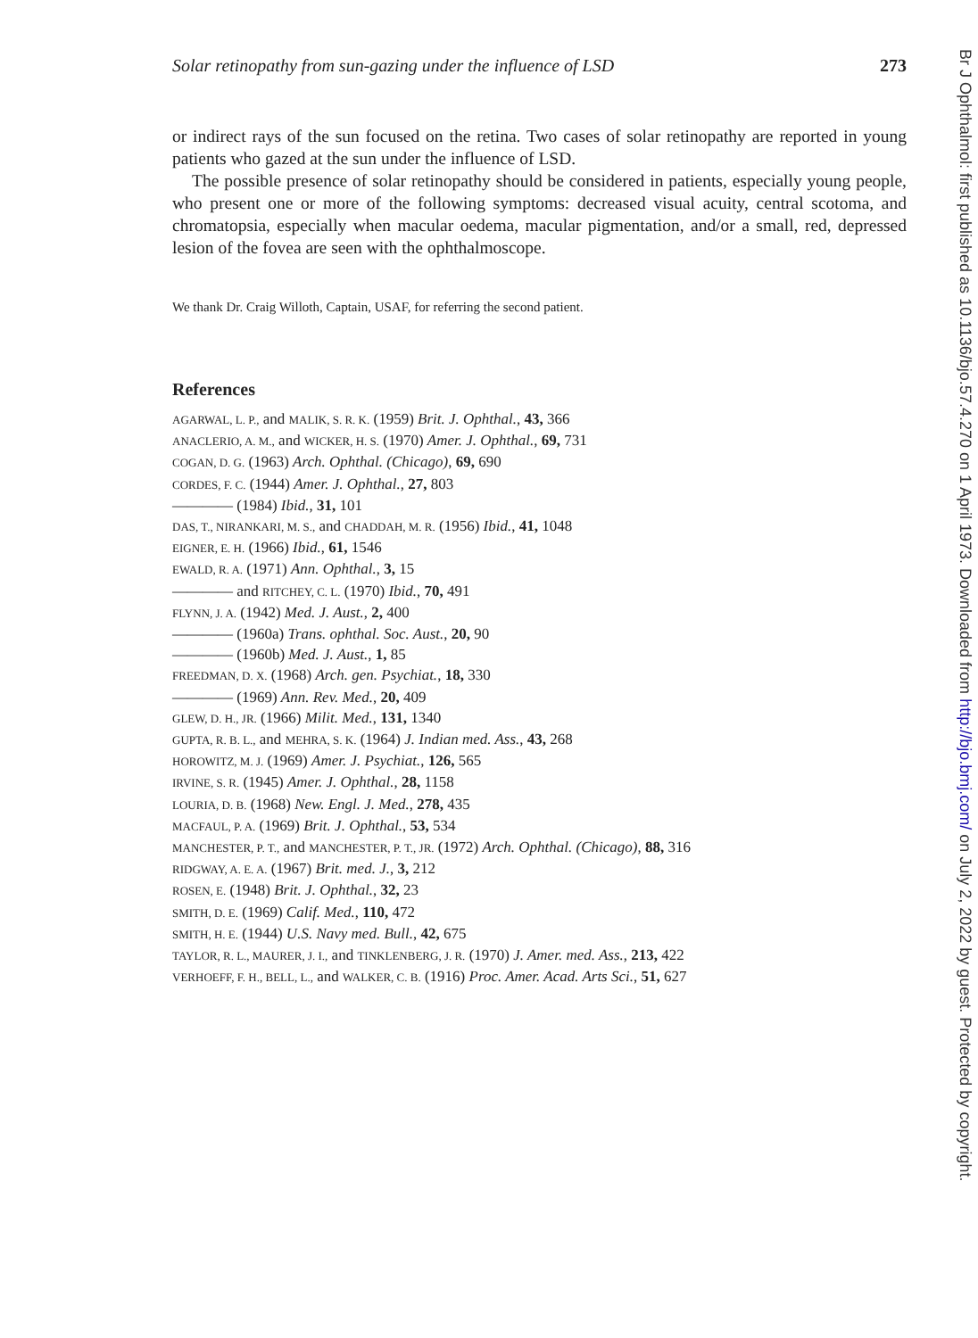Solar retinopathy from sun-gazing under the influence of LSD 273
or indirect rays of the sun focused on the retina. Two cases of solar retinopathy are reported in young patients who gazed at the sun under the influence of LSD.
The possible presence of solar retinopathy should be considered in patients, especially young people, who present one or more of the following symptoms: decreased visual acuity, central scotoma, and chromatopsia, especially when macular oedema, macular pigmentation, and/or a small, red, depressed lesion of the fovea are seen with the ophthalmoscope.
We thank Dr. Craig Willoth, Captain, USAF, for referring the second patient.
References
AGARWAL, L. P., and MALIK, S. R. K. (1959) Brit. J. Ophthal., 43, 366
ANACLERIO, A. M., and WICKER, H. S. (1970) Amer. J. Ophthal., 69, 731
COGAN, D. G. (1963) Arch. Ophthal. (Chicago), 69, 690
CORDES, F. C. (1944) Amer. J. Ophthal., 27, 803
———— (1984) Ibid., 31, 101
DAS, T., NIRANKARI, M. S., and CHADDAH, M. R. (1956) Ibid., 41, 1048
EIGNER, E. H. (1966) Ibid., 61, 1546
EWALD, R. A. (1971) Ann. Ophthal., 3, 15
———— and RITCHEY, C. L. (1970) Ibid., 70, 491
FLYNN, J. A. (1942) Med. J. Aust., 2, 400
———— (1960a) Trans. ophthal. Soc. Aust., 20, 90
———— (1960b) Med. J. Aust., 1, 85
FREEDMAN, D. X. (1968) Arch. gen. Psychiat., 18, 330
———— (1969) Ann. Rev. Med., 20, 409
GLEW, D. H., JR. (1966) Milit. Med., 131, 1340
GUPTA, R. B. L., and MEHRA, S. K. (1964) J. Indian med. Ass., 43, 268
HOROWITZ, M. J. (1969) Amer. J. Psychiat., 126, 565
IRVINE, S. R. (1945) Amer. J. Ophthal., 28, 1158
LOURIA, D. B. (1968) New. Engl. J. Med., 278, 435
MACFAUL, P. A. (1969) Brit. J. Ophthal., 53, 534
MANCHESTER, P. T., and MANCHESTER, P. T., JR. (1972) Arch. Ophthal. (Chicago), 88, 316
RIDGWAY, A. E. A. (1967) Brit. med. J., 3, 212
ROSEN, E. (1948) Brit. J. Ophthal., 32, 23
SMITH, D. E. (1969) Calif. Med., 110, 472
SMITH, H. E. (1944) U.S. Navy med. Bull., 42, 675
TAYLOR, R. L., MAURER, J. I., and TINKLENBERG, J. R. (1970) J. Amer. med. Ass., 213, 422
VERHOEFF, F. H., BELL, L., and WALKER, C. B. (1916) Proc. Amer. Acad. Arts Sci., 51, 627
Br J Ophthalmol: first published as 10.1136/bjo.57.4.270 on 1 April 1973. Downloaded from http://bjo.bmj.com/ on July 2, 2022 by guest. Protected by copyright.